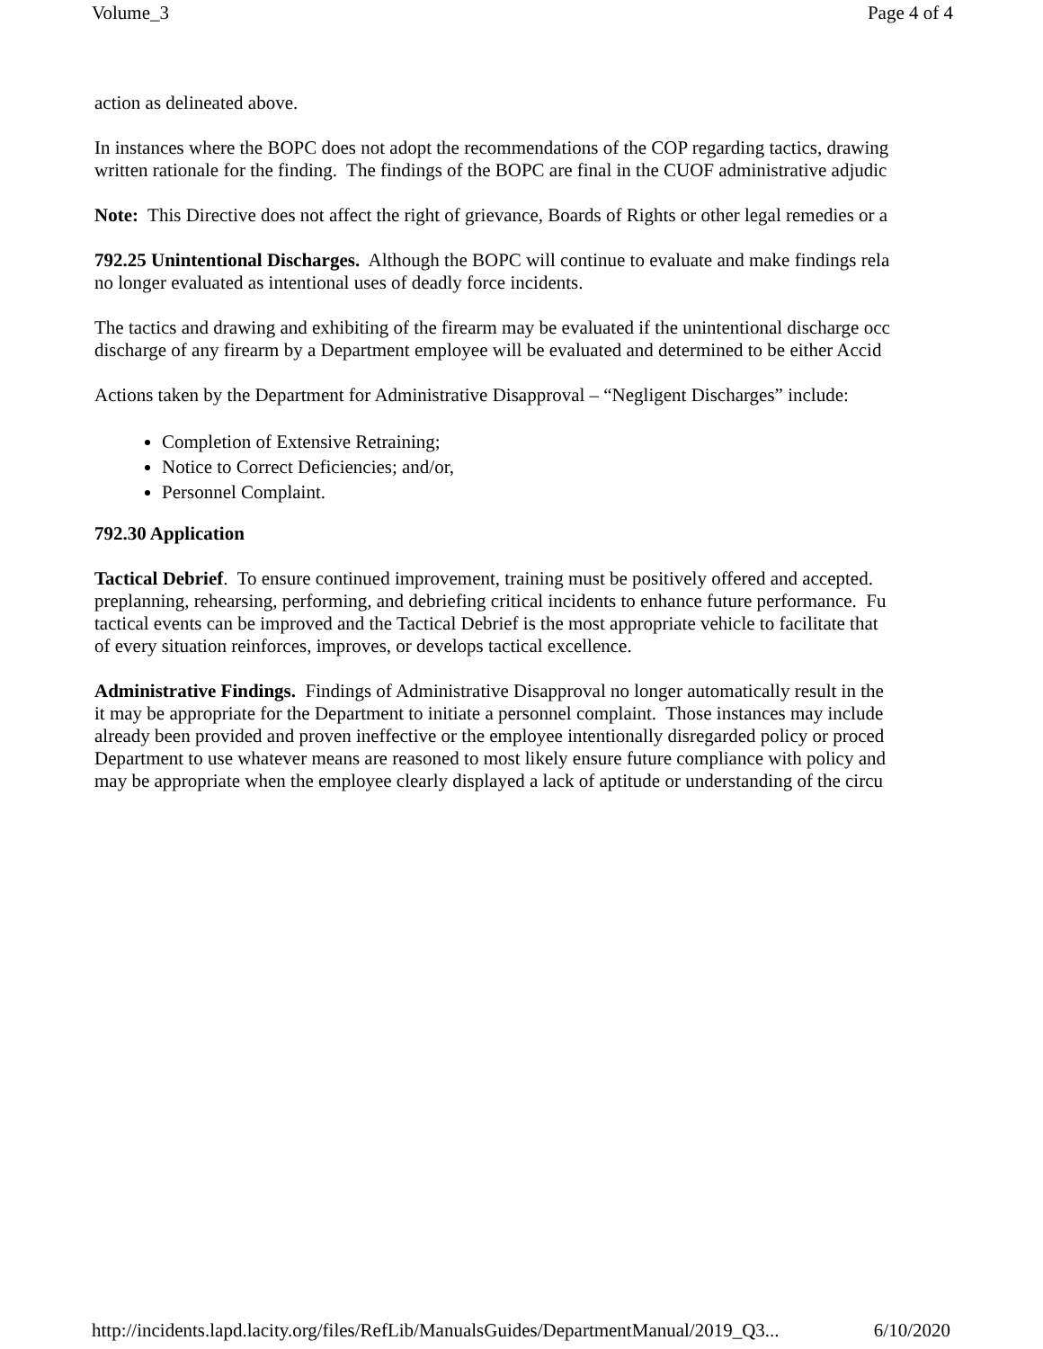Volume_3 Page 4 of 4
action as delineated above.
In instances where the BOPC does not adopt the recommendations of the COP regarding tactics, drawing
written rationale for the finding. The findings of the BOPC are final in the CUOF administrative adjudic
Note: This Directive does not affect the right of grievance, Boards of Rights or other legal remedies or a
792.25 Unintentional Discharges. Although the BOPC will continue to evaluate and make findings rela
no longer evaluated as intentional uses of deadly force incidents.
The tactics and drawing and exhibiting of the firearm may be evaluated if the unintentional discharge occ
discharge of any firearm by a Department employee will be evaluated and determined to be either Accid
Actions taken by the Department for Administrative Disapproval – “Negligent Discharges” include:
Completion of Extensive Retraining;
Notice to Correct Deficiencies; and/or,
Personnel Complaint.
792.30 Application
Tactical Debrief. To ensure continued improvement, training must be positively offered and accepted.
preplanning, rehearsing, performing, and debriefing critical incidents to enhance future performance. Fu
tactical events can be improved and the Tactical Debrief is the most appropriate vehicle to facilitate that
of every situation reinforces, improves, or develops tactical excellence.
Administrative Findings. Findings of Administrative Disapproval no longer automatically result in the
it may be appropriate for the Department to initiate a personnel complaint. Those instances may include
already been provided and proven ineffective or the employee intentionally disregarded policy or proced
Department to use whatever means are reasoned to most likely ensure future compliance with policy and
may be appropriate when the employee clearly displayed a lack of aptitude or understanding of the circu
http://incidents.lapd.lacity.org/files/RefLib/ManualsGuides/DepartmentManual/2019_Q3... 6/10/2020